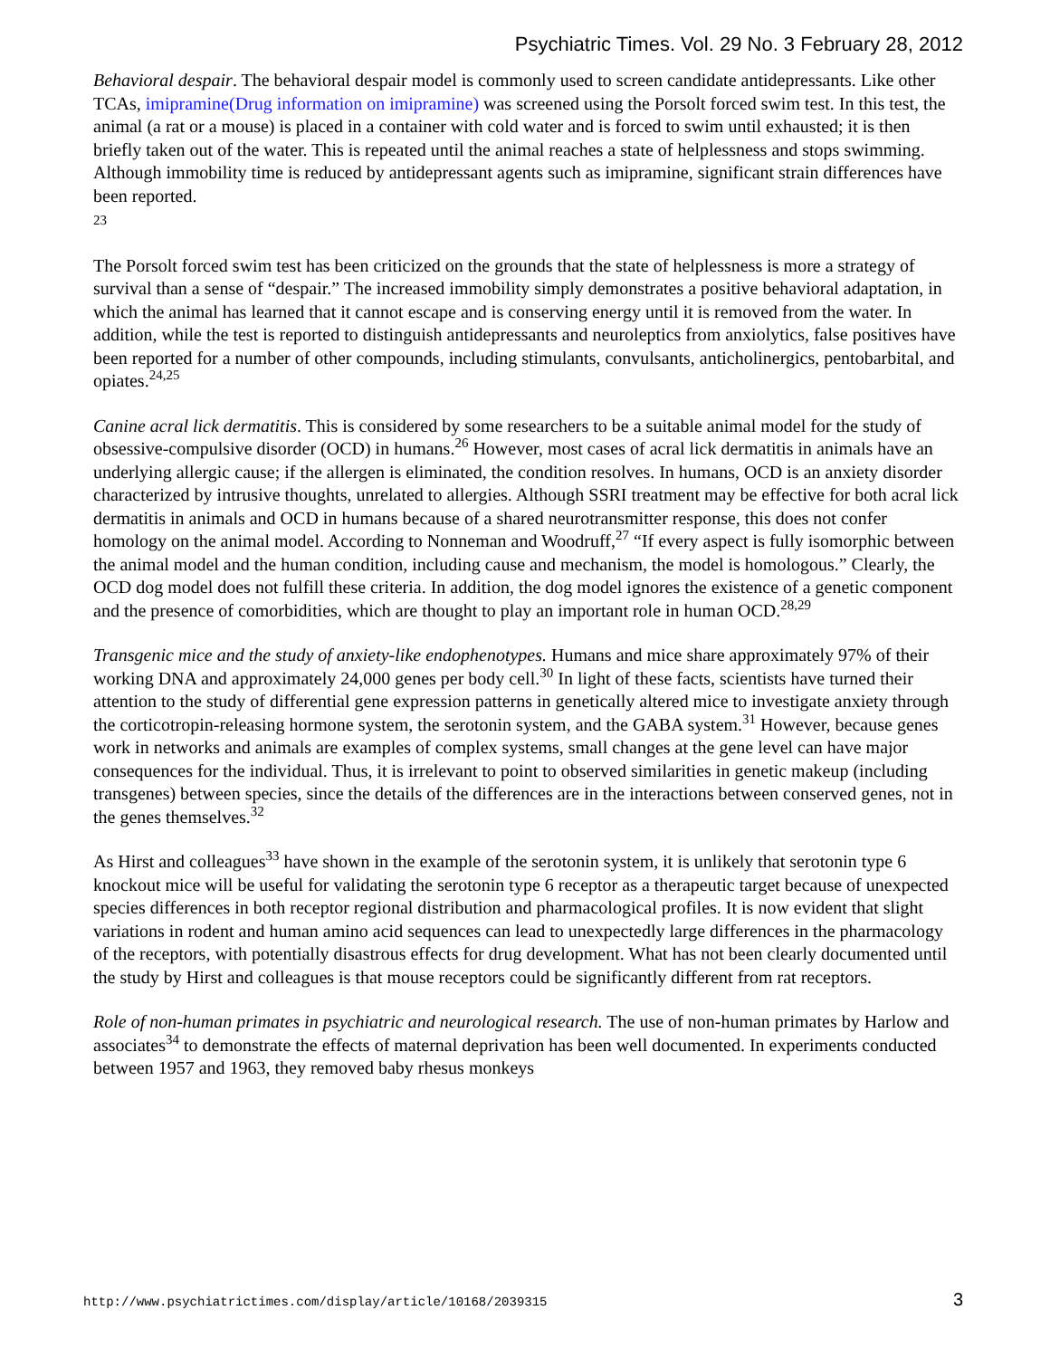Psychiatric Times. Vol. 29 No. 3 February 28, 2012
Behavioral despair. The behavioral despair model is commonly used to screen candidate antidepressants. Like other TCAs, imipramine(Drug information on imipramine) was screened using the Porsolt forced swim test. In this test, the animal (a rat or a mouse) is placed in a container with cold water and is forced to swim until exhausted; it is then briefly taken out of the water. This is repeated until the animal reaches a state of helplessness and stops swimming. Although immobility time is reduced by antidepressant agents such as imipramine, significant strain differences have been reported.
23
The Porsolt forced swim test has been criticized on the grounds that the state of helplessness is more a strategy of survival than a sense of “despair.” The increased immobility simply demonstrates a positive behavioral adaptation, in which the animal has learned that it cannot escape and is conserving energy until it is removed from the water. In addition, while the test is reported to distinguish antidepressants and neuroleptics from anxiolytics, false positives have been reported for a number of other compounds, including stimulants, convulsants, anticholinergics, pentobarbital, and opiates.<sup>24,25</sup>
Canine acral lick dermatitis. This is considered by some researchers to be a suitable animal model for the study of obsessive-compulsive disorder (OCD) in humans.<sup>26</sup> However, most cases of acral lick dermatitis in animals have an underlying allergic cause; if the allergen is eliminated, the condition resolves. In humans, OCD is an anxiety disorder characterized by intrusive thoughts, unrelated to allergies. Although SSRI treatment may be effective for both acral lick dermatitis in animals and OCD in humans because of a shared neurotransmitter response, this does not confer homology on the animal model. According to Nonneman and Woodruff,<sup>27</sup> “If every aspect is fully isomorphic between the animal model and the human condition, including cause and mechanism, the model is homologous.” Clearly, the OCD dog model does not fulfill these criteria. In addition, the dog model ignores the existence of a genetic component and the presence of comorbidities, which are thought to play an important role in human OCD.<sup>28,29</sup>
Transgenic mice and the study of anxiety-like endophenotypes. Humans and mice share approximately 97% of their working DNA and approximately 24,000 genes per body cell.<sup>30</sup> In light of these facts, scientists have turned their attention to the study of differential gene expression patterns in genetically altered mice to investigate anxiety through the corticotropin-releasing hormone system, the serotonin system, and the GABA system.<sup>31</sup> However, because genes work in networks and animals are examples of complex systems, small changes at the gene level can have major consequences for the individual. Thus, it is irrelevant to point to observed similarities in genetic makeup (including transgenes) between species, since the details of the differences are in the interactions between conserved genes, not in the genes themselves.<sup>32</sup>
As Hirst and colleagues<sup>33</sup> have shown in the example of the serotonin system, it is unlikely that serotonin type 6 knockout mice will be useful for validating the serotonin type 6 receptor as a therapeutic target because of unexpected species differences in both receptor regional distribution and pharmacological profiles. It is now evident that slight variations in rodent and human amino acid sequences can lead to unexpectedly large differences in the pharmacology of the receptors, with potentially disastrous effects for drug development. What has not been clearly documented until the study by Hirst and colleagues is that mouse receptors could be significantly different from rat receptors.
Role of non-human primates in psychiatric and neurological research. The use of non-human primates by Harlow and associates<sup>34</sup> to demonstrate the effects of maternal deprivation has been well documented. In experiments conducted between 1957 and 1963, they removed baby rhesus monkeys
http://www.psychiatrictimes.com/display/article/10168/2039315 3